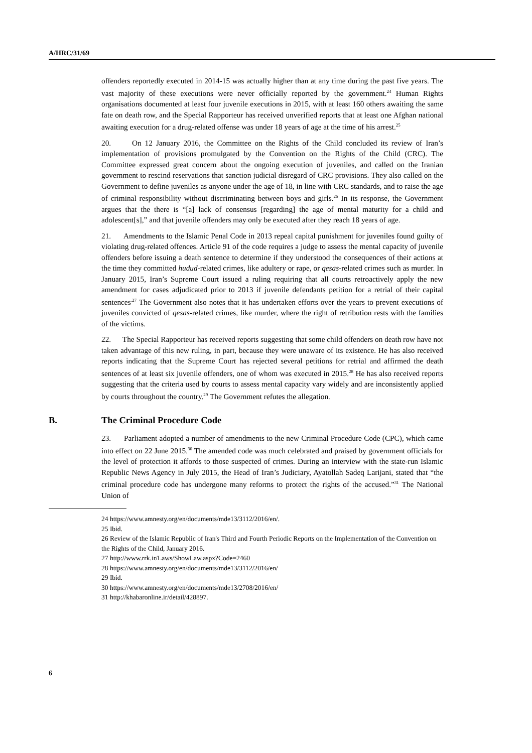A/HRC/31/69
offenders reportedly executed in 2014-15 was actually higher than at any time during the past five years. The vast majority of these executions were never officially reported by the government.<sup>24</sup> Human Rights organisations documented at least four juvenile executions in 2015, with at least 160 others awaiting the same fate on death row, and the Special Rapporteur has received unverified reports that at least one Afghan national awaiting execution for a drug-related offense was under 18 years of age at the time of his arrest.<sup>25</sup>
20. On 12 January 2016, the Committee on the Rights of the Child concluded its review of Iran’s implementation of provisions promulgated by the Convention on the Rights of the Child (CRC). The Committee expressed great concern about the ongoing execution of juveniles, and called on the Iranian government to rescind reservations that sanction judicial disregard of CRC provisions. They also called on the Government to define juveniles as anyone under the age of 18, in line with CRC standards, and to raise the age of criminal responsibility without discriminating between boys and girls.<sup>26</sup> In its response, the Government argues that the there is “[a] lack of consensus [regarding] the age of mental maturity for a child and adolescent[s],” and that juvenile offenders may only be executed after they reach 18 years of age.
21. Amendments to the Islamic Penal Code in 2013 repeal capital punishment for juveniles found guilty of violating drug-related offences. Article 91 of the code requires a judge to assess the mental capacity of juvenile offenders before issuing a death sentence to determine if they understood the consequences of their actions at the time they committed hudud-related crimes, like adultery or rape, or qesas-related crimes such as murder. In January 2015, Iran’s Supreme Court issued a ruling requiring that all courts retroactively apply the new amendment for cases adjudicated prior to 2013 if juvenile defendants petition for a retrial of their capital sentences<sup>.27</sup> The Government also notes that it has undertaken efforts over the years to prevent executions of juveniles convicted of qesas-related crimes, like murder, where the right of retribution rests with the families of the victims.
22. The Special Rapporteur has received reports suggesting that some child offenders on death row have not taken advantage of this new ruling, in part, because they were unaware of its existence. He has also received reports indicating that the Supreme Court has rejected several petitions for retrial and affirmed the death sentences of at least six juvenile offenders, one of whom was executed in 2015.<sup>28</sup> He has also received reports suggesting that the criteria used by courts to assess mental capacity vary widely and are inconsistently applied by courts throughout the country.<sup>29</sup> The Government refutes the allegation.
B. The Criminal Procedure Code
23. Parliament adopted a number of amendments to the new Criminal Procedure Code (CPC), which came into effect on 22 June 2015.<sup>30</sup> The amended code was much celebrated and praised by government officials for the level of protection it affords to those suspected of crimes. During an interview with the state-run Islamic Republic News Agency in July 2015, the Head of Iran’s Judiciary, Ayatollah Sadeq Larijani, stated that “the criminal procedure code has undergone many reforms to protect the rights of the accused.”<sup>31</sup> The National Union of
24 https://www.amnesty.org/en/documents/mde13/3112/2016/en/.
25 Ibid.
26 Review of the Islamic Republic of Iran's Third and Fourth Periodic Reports on the Implementation of the Convention on the Rights of the Child, January 2016.
27 http://www.rrk.ir/Laws/ShowLaw.aspx?Code=2460
28 https://www.amnesty.org/en/documents/mde13/3112/2016/en/
29 Ibid.
30 https://www.amnesty.org/en/documents/mde13/2708/2016/en/
31 http://khabaronline.ir/detail/428897.
6